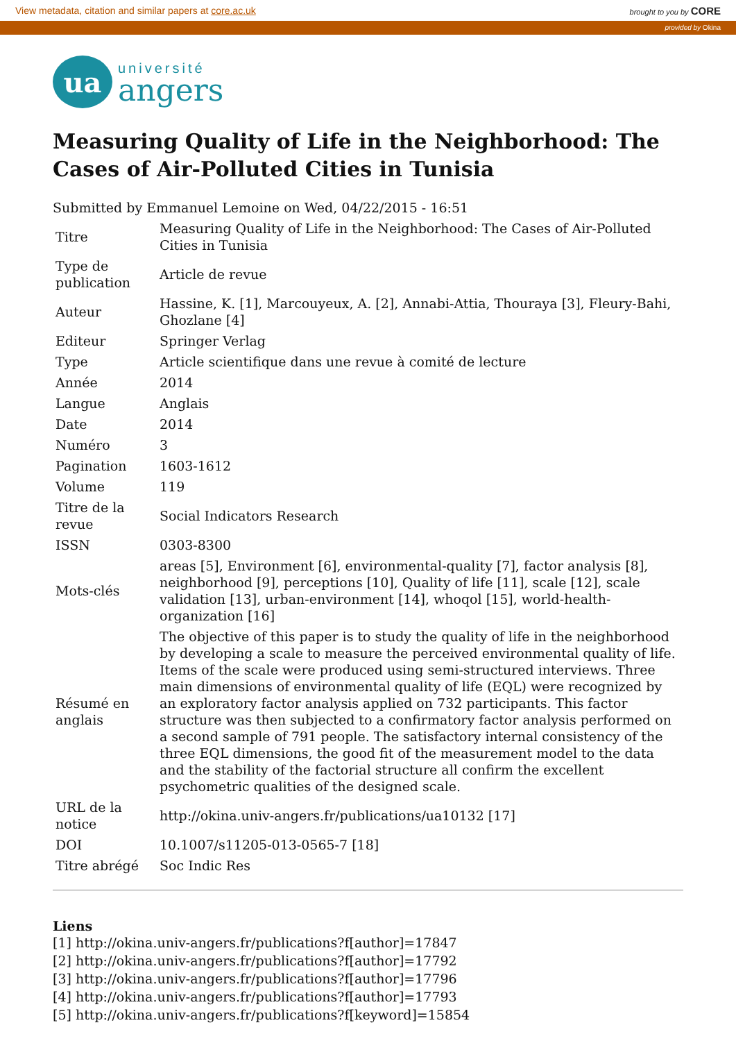View metadata, citation and similar papers at core.ac.uk brought to you by CORE
provided by Okina
ua
université
angers
Measuring Quality of Life in the Neighborhood: The Cases of Air-Polluted Cities in Tunisia
Submitted by Emmanuel Lemoine on Wed, 04/22/2015 - 16:51
| Titre | Measuring Quality of Life in the Neighborhood: The Cases of Air-Polluted Cities in Tunisia |
| Type de publication | Article de revue |
| Auteur | Hassine, K. [1], Marcouyeux, A. [2], Annabi-Attia, Thouraya [3], Fleury-Bahi, Ghozlane [4] |
| Editeur | Springer Verlag |
| Type | Article scientifique dans une revue à comité de lecture |
| Année | 2014 |
| Langue | Anglais |
| Date | 2014 |
| Numéro | 3 |
| Pagination | 1603-1612 |
| Volume | 119 |
| Titre de la revue | Social Indicators Research |
| ISSN | 0303-8300 |
| Mots-clés | areas [5], Environment [6], environmental-quality [7], factor analysis [8], neighborhood [9], perceptions [10], Quality of life [11], scale [12], scale validation [13], urban-environment [14], whoqol [15], world-health-organization [16] |
| Résumé en anglais | The objective of this paper is to study the quality of life in the neighborhood by developing a scale to measure the perceived environmental quality of life. Items of the scale were produced using semi-structured interviews. Three main dimensions of environmental quality of life (EQL) were recognized by an exploratory factor analysis applied on 732 participants. This factor structure was then subjected to a confirmatory factor analysis performed on a second sample of 791 people. The satisfactory internal consistency of the three EQL dimensions, the good fit of the measurement model to the data and the stability of the factorial structure all confirm the excellent psychometric qualities of the designed scale. |
| URL de la notice | http://okina.univ-angers.fr/publications/ua10132 [17] |
| DOI | 10.1007/s11205-013-0565-7 [18] |
| Titre abrégé | Soc Indic Res |
Liens
[1] http://okina.univ-angers.fr/publications?f[author]=17847
[2] http://okina.univ-angers.fr/publications?f[author]=17792
[3] http://okina.univ-angers.fr/publications?f[author]=17796
[4] http://okina.univ-angers.fr/publications?f[author]=17793
[5] http://okina.univ-angers.fr/publications?f[keyword]=15854